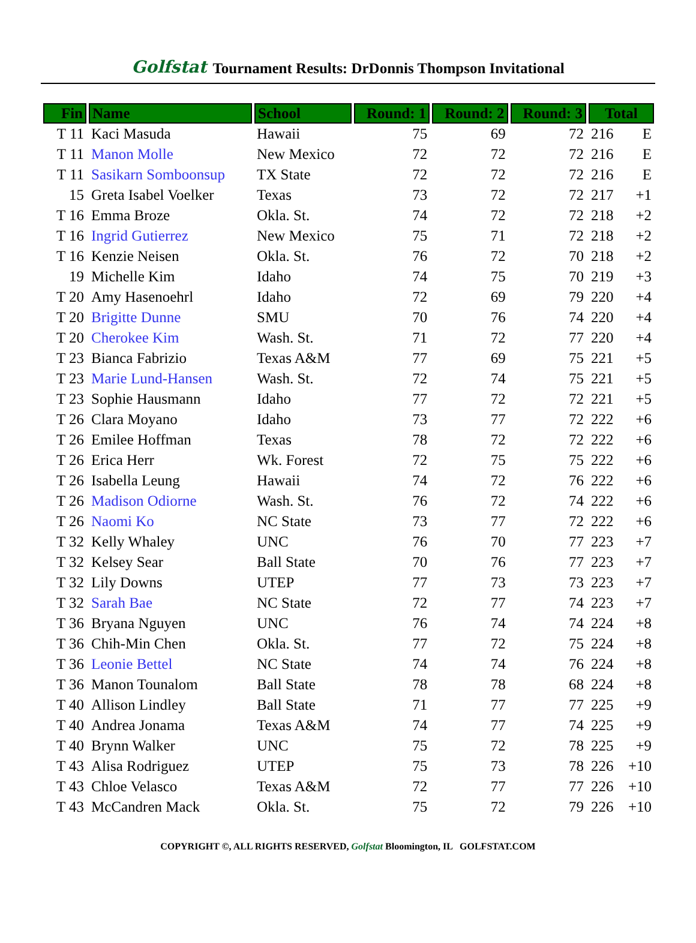Golfstat Tournament Results: DrDonnis Thompson Invitational
| Fin | Name | School | Round: 1 | Round: 2 | Round: 3 | Total | |
| --- | --- | --- | --- | --- | --- | --- | --- |
| T 11 | Kaci Masuda | Hawaii | 75 | 69 | 72 | 216 | E |
| T 11 | Manon Molle | New Mexico | 72 | 72 | 72 | 216 | E |
| T 11 | Sasikarn Somboonsup | TX State | 72 | 72 | 72 | 216 | E |
| 15 | Greta Isabel Voelker | Texas | 73 | 72 | 72 | 217 | +1 |
| T 16 | Emma Broze | Okla. St. | 74 | 72 | 72 | 218 | +2 |
| T 16 | Ingrid Gutierrez | New Mexico | 75 | 71 | 72 | 218 | +2 |
| T 16 | Kenzie Neisen | Okla. St. | 76 | 72 | 70 | 218 | +2 |
| 19 | Michelle Kim | Idaho | 74 | 75 | 70 | 219 | +3 |
| T 20 | Amy Hasenoehrl | Idaho | 72 | 69 | 79 | 220 | +4 |
| T 20 | Brigitte Dunne | SMU | 70 | 76 | 74 | 220 | +4 |
| T 20 | Cherokee Kim | Wash. St. | 71 | 72 | 77 | 220 | +4 |
| T 23 | Bianca Fabrizio | Texas A&M | 77 | 69 | 75 | 221 | +5 |
| T 23 | Marie Lund-Hansen | Wash. St. | 72 | 74 | 75 | 221 | +5 |
| T 23 | Sophie Hausmann | Idaho | 77 | 72 | 72 | 221 | +5 |
| T 26 | Clara Moyano | Idaho | 73 | 77 | 72 | 222 | +6 |
| T 26 | Emilee Hoffman | Texas | 78 | 72 | 72 | 222 | +6 |
| T 26 | Erica Herr | Wk. Forest | 72 | 75 | 75 | 222 | +6 |
| T 26 | Isabella Leung | Hawaii | 74 | 72 | 76 | 222 | +6 |
| T 26 | Madison Odiorne | Wash. St. | 76 | 72 | 74 | 222 | +6 |
| T 26 | Naomi Ko | NC State | 73 | 77 | 72 | 222 | +6 |
| T 32 | Kelly Whaley | UNC | 76 | 70 | 77 | 223 | +7 |
| T 32 | Kelsey Sear | Ball State | 70 | 76 | 77 | 223 | +7 |
| T 32 | Lily Downs | UTEP | 77 | 73 | 73 | 223 | +7 |
| T 32 | Sarah Bae | NC State | 72 | 77 | 74 | 223 | +7 |
| T 36 | Bryana Nguyen | UNC | 76 | 74 | 74 | 224 | +8 |
| T 36 | Chih-Min Chen | Okla. St. | 77 | 72 | 75 | 224 | +8 |
| T 36 | Leonie Bettel | NC State | 74 | 74 | 76 | 224 | +8 |
| T 36 | Manon Tounalom | Ball State | 78 | 78 | 68 | 224 | +8 |
| T 40 | Allison Lindley | Ball State | 71 | 77 | 77 | 225 | +9 |
| T 40 | Andrea Jonama | Texas A&M | 74 | 77 | 74 | 225 | +9 |
| T 40 | Brynn Walker | UNC | 75 | 72 | 78 | 225 | +9 |
| T 43 | Alisa Rodriguez | UTEP | 75 | 73 | 78 | 226 | +10 |
| T 43 | Chloe Velasco | Texas A&M | 72 | 77 | 77 | 226 | +10 |
| T 43 | McCandren Mack | Okla. St. | 75 | 72 | 79 | 226 | +10 |
COPYRIGHT ©, ALL RIGHTS RESERVED, Golfstat Bloomington, IL GOLFSTAT.COM